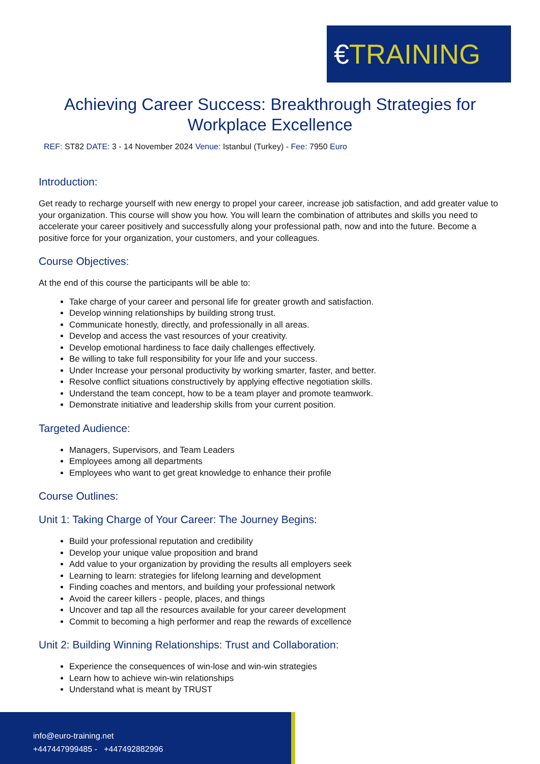€ TRAINING
Achieving Career Success: Breakthrough Strategies for Workplace Excellence
REF: ST82 DATE: 3 - 14 November 2024 Venue: Istanbul (Turkey) - Fee: 7950 Euro
Introduction:
Get ready to recharge yourself with new energy to propel your career, increase job satisfaction, and add greater value to your organization. This course will show you how. You will learn the combination of attributes and skills you need to accelerate your career positively and successfully along your professional path, now and into the future. Become a positive force for your organization, your customers, and your colleagues.
Course Objectives:
At the end of this course the participants will be able to:
Take charge of your career and personal life for greater growth and satisfaction.
Develop winning relationships by building strong trust.
Communicate honestly, directly, and professionally in all areas.
Develop and access the vast resources of your creativity.
Develop emotional hardiness to face daily challenges effectively.
Be willing to take full responsibility for your life and your success.
Under Increase your personal productivity by working smarter, faster, and better.
Resolve conflict situations constructively by applying effective negotiation skills.
Understand the team concept, how to be a team player and promote teamwork.
Demonstrate initiative and leadership skills from your current position.
Targeted Audience:
Managers, Supervisors, and Team Leaders
Employees among all departments
Employees who want to get great knowledge to enhance their profile
Course Outlines:
Unit 1: Taking Charge of Your Career: The Journey Begins:
Build your professional reputation and credibility
Develop your unique value proposition and brand
Add value to your organization by providing the results all employers seek
Learning to learn: strategies for lifelong learning and development
Finding coaches and mentors, and building your professional network
Avoid the career killers - people, places, and things
Uncover and tap all the resources available for your career development
Commit to becoming a high performer and reap the rewards of excellence
Unit 2: Building Winning Relationships: Trust and Collaboration:
Experience the consequences of win-lose and win-win strategies
Learn how to achieve win-win relationships
Understand what is meant by TRUST
info@euro-training.net
+447447999485 - +447492882996